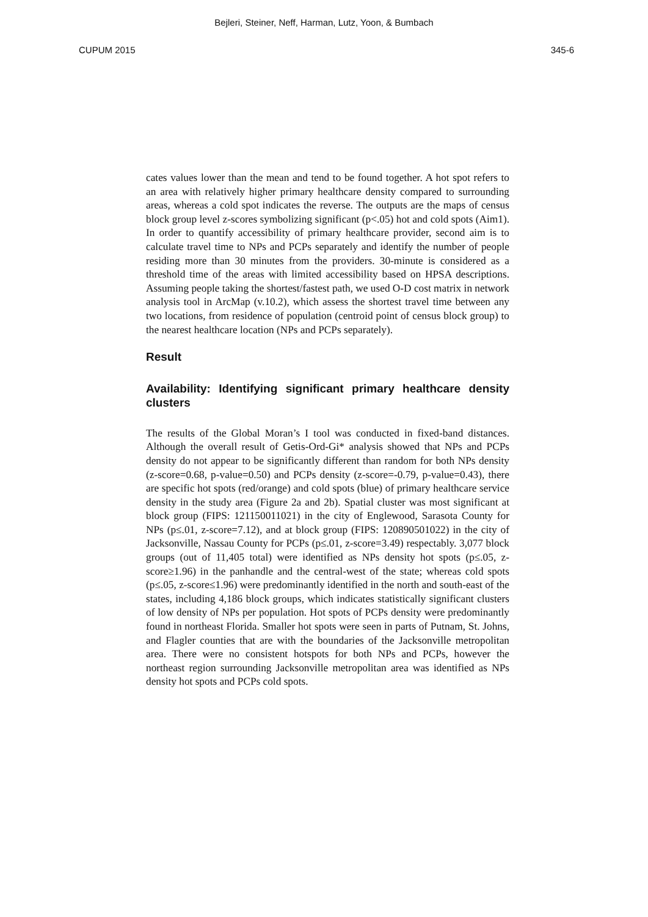Bejleri, Steiner, Neff, Harman, Lutz, Yoon, & Bumbach
CUPUM 2015 345-6
cates values lower than the mean and tend to be found together. A hot spot refers to an area with relatively higher primary healthcare density compared to surrounding areas, whereas a cold spot indicates the reverse. The outputs are the maps of census block group level z-scores symbolizing significant (p<.05) hot and cold spots (Aim1). In order to quantify accessibility of primary healthcare provider, second aim is to calculate travel time to NPs and PCPs separately and identify the number of people residing more than 30 minutes from the providers. 30-minute is considered as a threshold time of the areas with limited accessibility based on HPSA descriptions. Assuming people taking the shortest/fastest path, we used O-D cost matrix in network analysis tool in ArcMap (v.10.2), which assess the shortest travel time between any two locations, from residence of population (centroid point of census block group) to the nearest healthcare location (NPs and PCPs separately).
Result
Availability: Identifying significant primary healthcare density clusters
The results of the Global Moran’s I tool was conducted in fixed-band distances. Although the overall result of Getis-Ord-Gi* analysis showed that NPs and PCPs density do not appear to be significantly different than random for both NPs density (z-score=0.68, p-value=0.50) and PCPs density (z-score=-0.79, p-value=0.43), there are specific hot spots (red/orange) and cold spots (blue) of primary healthcare service density in the study area (Figure 2a and 2b). Spatial cluster was most significant at block group (FIPS: 121150011021) in the city of Englewood, Sarasota County for NPs (p≤.01, z-score=7.12), and at block group (FIPS: 120890501022) in the city of Jacksonville, Nassau County for PCPs (p≤.01, z-score=3.49) respectably. 3,077 block groups (out of 11,405 total) were identified as NPs density hot spots (p≤.05, z-score≥1.96) in the panhandle and the central-west of the state; whereas cold spots (p≤.05, z-score≤1.96) were predominantly identified in the north and south-east of the states, including 4,186 block groups, which indicates statistically significant clusters of low density of NPs per population. Hot spots of PCPs density were predominantly found in northeast Florida. Smaller hot spots were seen in parts of Putnam, St. Johns, and Flagler counties that are with the boundaries of the Jacksonville metropolitan area. There were no consistent hotspots for both NPs and PCPs, however the northeast region surrounding Jacksonville metropolitan area was identified as NPs density hot spots and PCPs cold spots.